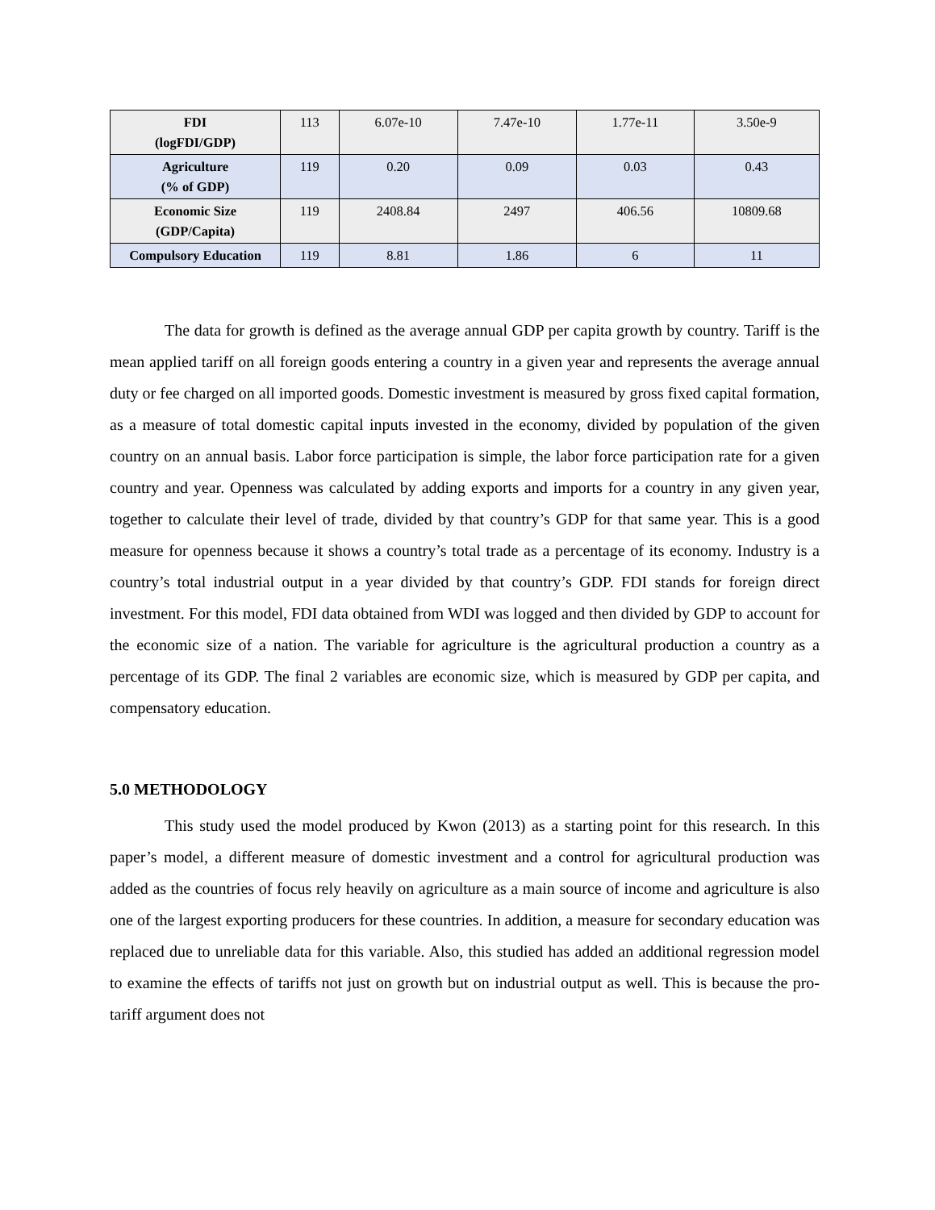| FDI (logFDI/GDP) | 113 | 6.07e-10 | 7.47e-10 | 1.77e-11 | 3.50e-9 |
| Agriculture (% of GDP) | 119 | 0.20 | 0.09 | 0.03 | 0.43 |
| Economic Size (GDP/Capita) | 119 | 2408.84 | 2497 | 406.56 | 10809.68 |
| Compulsory Education | 119 | 8.81 | 1.86 | 6 | 11 |
The data for growth is defined as the average annual GDP per capita growth by country. Tariff is the mean applied tariff on all foreign goods entering a country in a given year and represents the average annual duty or fee charged on all imported goods. Domestic investment is measured by gross fixed capital formation, as a measure of total domestic capital inputs invested in the economy, divided by population of the given country on an annual basis. Labor force participation is simple, the labor force participation rate for a given country and year. Openness was calculated by adding exports and imports for a country in any given year, together to calculate their level of trade, divided by that country’s GDP for that same year. This is a good measure for openness because it shows a country’s total trade as a percentage of its economy. Industry is a country’s total industrial output in a year divided by that country’s GDP. FDI stands for foreign direct investment. For this model, FDI data obtained from WDI was logged and then divided by GDP to account for the economic size of a nation. The variable for agriculture is the agricultural production a country as a percentage of its GDP. The final 2 variables are economic size, which is measured by GDP per capita, and compensatory education.
5.0 METHODOLOGY
This study used the model produced by Kwon (2013) as a starting point for this research. In this paper’s model, a different measure of domestic investment and a control for agricultural production was added as the countries of focus rely heavily on agriculture as a main source of income and agriculture is also one of the largest exporting producers for these countries. In addition, a measure for secondary education was replaced due to unreliable data for this variable. Also, this studied has added an additional regression model to examine the effects of tariffs not just on growth but on industrial output as well. This is because the pro-tariff argument does not